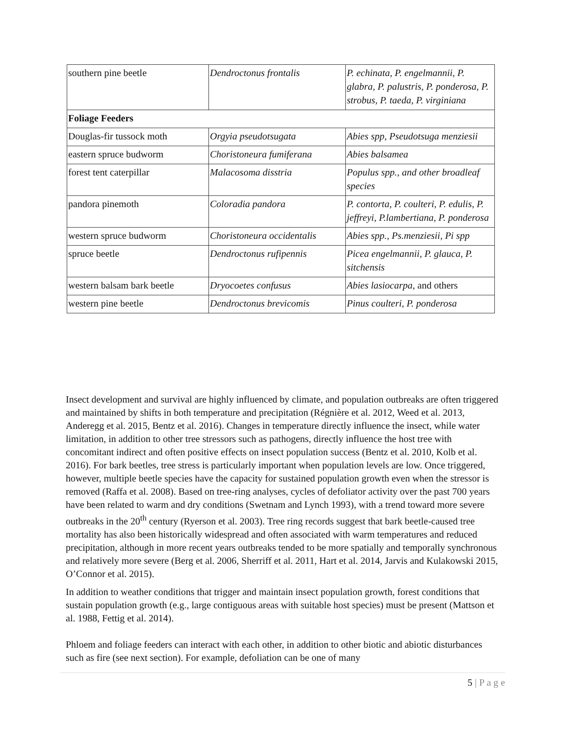| southern pine beetle | Dendroctonus frontalis | P. echinata, P. engelmannii, P. glabra, P. palustris, P. ponderosa, P. strobus, P. taeda, P. virginiana |
| Foliage Feeders | | |
| Douglas-fir tussock moth | Orgyia pseudotsugata | Abies spp, Pseudotsuga menziesii |
| eastern spruce budworm | Choristoneura fumiferana | Abies balsamea |
| forest tent caterpillar | Malacosoma disstria | Populus spp., and other broadleaf species |
| pandora pinemoth | Coloradia pandora | P. contorta, P. coulteri, P. edulis, P. jeffreyi, P.lambertiana, P. ponderosa |
| western spruce budworm | Choristoneura occidentalis | Abies spp., Ps.menziesii, Pi spp |
| spruce beetle | Dendroctonus rufipennis | Picea engelmannii, P. glauca, P. sitchensis |
| western balsam bark beetle | Dryocoetes confusus | Abies lasiocarpa , and others |
| western pine beetle | Dendroctonus brevicomis | Pinus coulteri, P. ponderosa |
Insect development and survival are highly influenced by climate, and population outbreaks are often triggered and maintained by shifts in both temperature and precipitation (Régnière et al. 2012, Weed et al. 2013, Anderegg et al. 2015, Bentz et al. 2016). Changes in temperature directly influence the insect, while water limitation, in addition to other tree stressors such as pathogens, directly influence the host tree with concomitant indirect and often positive effects on insect population success (Bentz et al. 2010, Kolb et al. 2016). For bark beetles, tree stress is particularly important when population levels are low. Once triggered, however, multiple beetle species have the capacity for sustained population growth even when the stressor is removed (Raffa et al. 2008). Based on tree-ring analyses, cycles of defoliator activity over the past 700 years have been related to warm and dry conditions (Swetnam and Lynch 1993), with a trend toward more severe outbreaks in the 20<sup>th</sup> century (Ryerson et al. 2003). Tree ring records suggest that bark beetle-caused tree mortality has also been historically widespread and often associated with warm temperatures and reduced precipitation, although in more recent years outbreaks tended to be more spatially and temporally synchronous and relatively more severe (Berg et al. 2006, Sherriff et al. 2011, Hart et al. 2014, Jarvis and Kulakowski 2015, O’Connor et al. 2015).
In addition to weather conditions that trigger and maintain insect population growth, forest conditions that sustain population growth (e.g., large contiguous areas with suitable host species) must be present (Mattson et al. 1988, Fettig et al. 2014).
Phloem and foliage feeders can interact with each other, in addition to other biotic and abiotic disturbances such as fire (see next section). For example, defoliation can be one of many
5 | P a g e